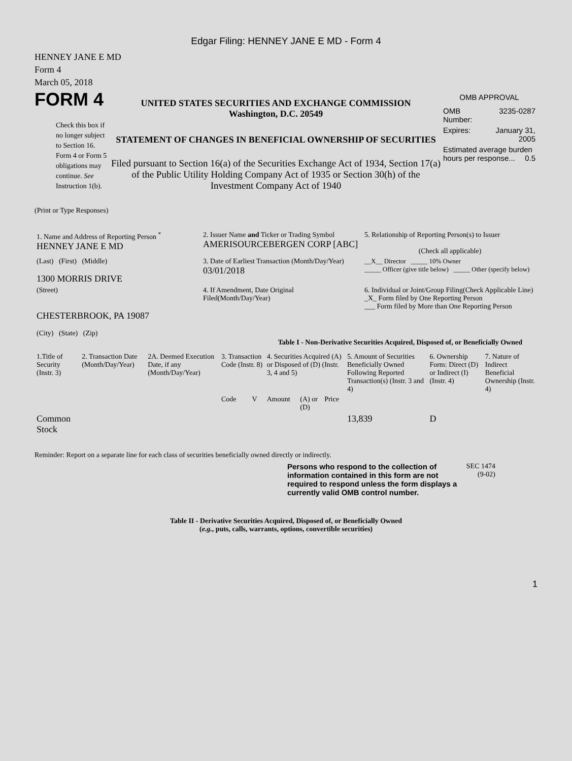Edgar Filing: HENNEY JANE E MD - Form 4
HENNEY JANE E MD
Form 4
March 05, 2018
FORM 4
Check this box if no longer subject to Section 16. Form 4 or Form 5 obligations may continue. See Instruction 1(b).
UNITED STATES SECURITIES AND EXCHANGE COMMISSION
Washington, D.C. 20549
STATEMENT OF CHANGES IN BENEFICIAL OWNERSHIP OF SECURITIES
Filed pursuant to Section 16(a) of the Securities Exchange Act of 1934, Section 17(a) of the Public Utility Holding Company Act of 1935 or Section 30(h) of the Investment Company Act of 1940
OMB APPROVAL
| OMB Number: | 3235-0287 |
| Expires: | January 31, 2005 |
| Estimated average burden hours per response... 0.5 | |
(Print or Type Responses)
| 1. Name and Address of Reporting Person <sup>*</sup> HENNEY JANE E MD | 2. Issuer Name and Ticker or Trading Symbol AMERISOURCEBERGEN CORP [ABC] | 5. Relationship of Reporting Person(s) to Issuer (Check all applicable) |
| (Last) (First) (Middle) 1300 MORRIS DRIVE | 3. Date of Earliest Transaction (Month/Day/Year) 03/01/2018 | __X__ Director _____ 10% Owner _____ Officer (give title below) _____ Other (specify below) |
| (Street) CHESTERBROOK, PA 19087 (City) (State) (Zip) | 4. If Amendment, Date Original Filed(Month/Day/Year) | 6. Individual or Joint/Group Filing(Check Applicable Line) _X_ Form filed by One Reporting Person ___ Form filed by More than One Reporting Person |
Table I - Non-Derivative Securities Acquired, Disposed of, or Beneficially Owned
| 1.Title of Security (Instr. 3) | 2. Transaction Date (Month/Day/Year) | 2A. Deemed Execution Date, if any (Month/Day/Year) | 3. Transaction Code (Instr. 8) | | 4. Securities Acquired (A) or Disposed of (D) (Instr. 3, 4 and 5) | | | 5. Amount of Securities Beneficially Owned Following Reported Transaction(s) (Instr. 3 and 4) | 6. Ownership Form: Direct (D) or Indirect (I) (Instr. 4) | 7. Nature of Indirect Beneficial Ownership (Instr. 4) |
| --- | --- | --- | --- | --- | --- | --- | --- | --- | --- | --- |
| | | | Code | V | Amount | (A) or (D) | Price | | | |
| Common Stock | | | | | | | | 13,839 | D | |
Reminder: Report on a separate line for each class of securities beneficially owned directly or indirectly.
Persons who respond to the collection of information contained in this form are not required to respond unless the form displays a currently valid OMB control number.
SEC 1474 (9-02)
Table II - Derivative Securities Acquired, Disposed of, or Beneficially Owned
(e.g., puts, calls, warrants, options, convertible securities)
1